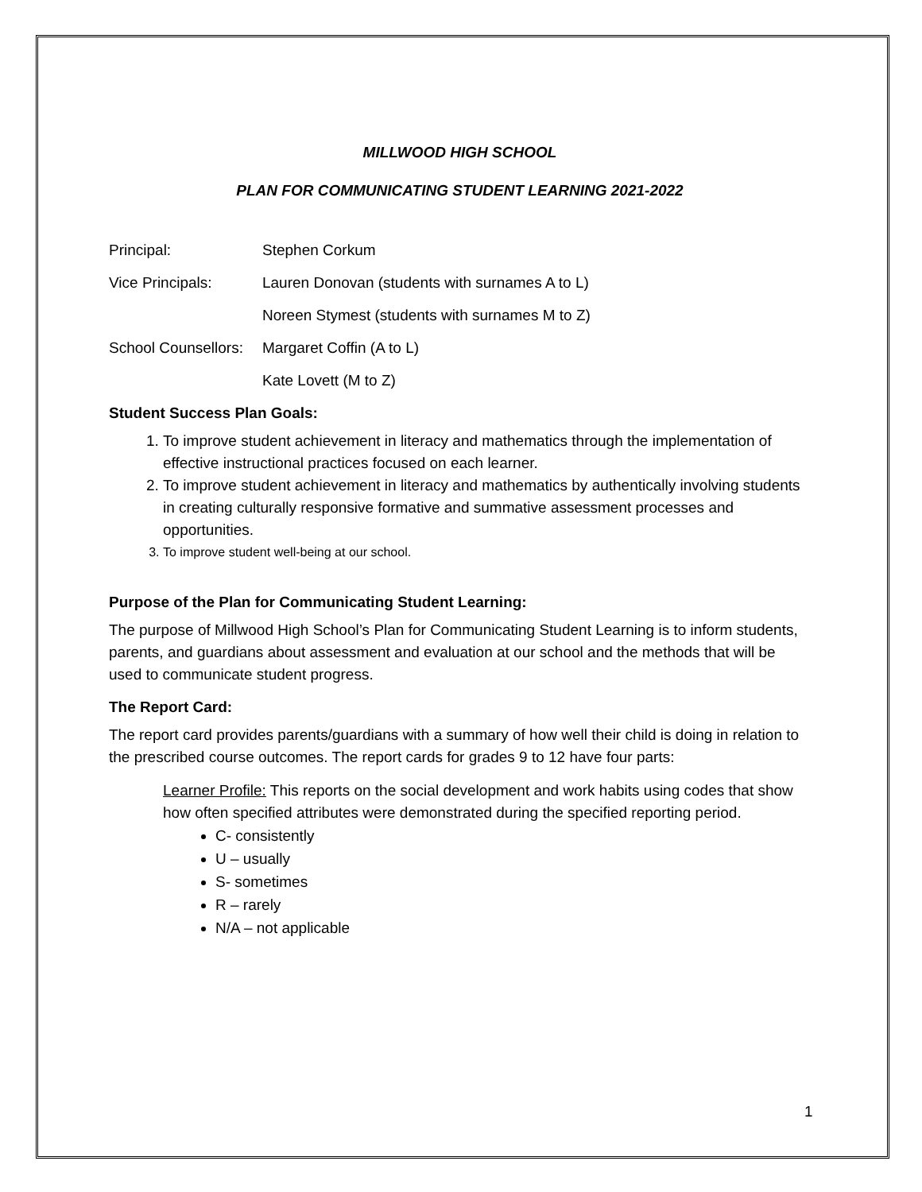MILLWOOD HIGH SCHOOL
PLAN FOR COMMUNICATING STUDENT LEARNING 2021-2022
| Principal: | Stephen Corkum |
| Vice Principals: | Lauren Donovan (students with surnames A to L) |
| | Noreen Stymest (students with surnames M to Z) |
| School Counsellors: | Margaret Coffin (A to L) |
| | Kate Lovett (M to Z) |
Student Success Plan Goals:
1. To improve student achievement in literacy and mathematics through the implementation of effective instructional practices focused on each learner.
2. To improve student achievement in literacy and mathematics by authentically involving students in creating culturally responsive formative and summative assessment processes and opportunities.
3. To improve student well-being at our school.
Purpose of the Plan for Communicating Student Learning:
The purpose of Millwood High School’s Plan for Communicating Student Learning is to inform students, parents, and guardians about assessment and evaluation at our school and the methods that will be used to communicate student progress.
The Report Card:
The report card provides parents/guardians with a summary of how well their child is doing in relation to the prescribed course outcomes. The report cards for grades 9 to 12 have four parts:
Learner Profile: This reports on the social development and work habits using codes that show how often specified attributes were demonstrated during the specified reporting period.
C- consistently
U – usually
S- sometimes
R – rarely
N/A – not applicable
1